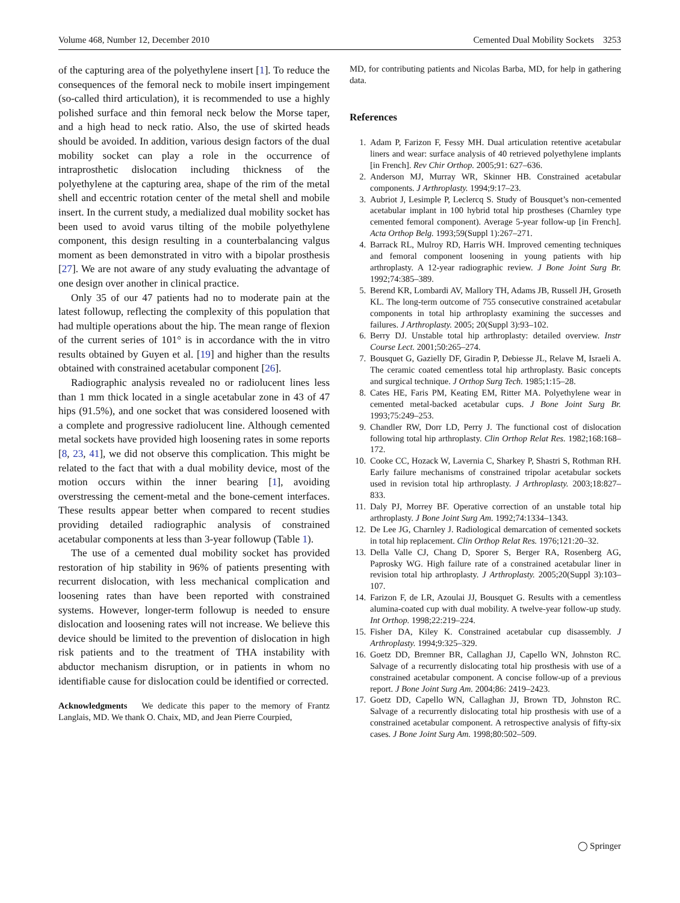Volume 468, Number 12, December 2010 Cemented Dual Mobility Sockets 3253
of the capturing area of the polyethylene insert [1]. To reduce the consequences of the femoral neck to mobile insert impingement (so-called third articulation), it is recommended to use a highly polished surface and thin femoral neck below the Morse taper, and a high head to neck ratio. Also, the use of skirted heads should be avoided. In addition, various design factors of the dual mobility socket can play a role in the occurrence of intraprosthetic dislocation including thickness of the polyethylene at the capturing area, shape of the rim of the metal shell and eccentric rotation center of the metal shell and mobile insert. In the current study, a medialized dual mobility socket has been used to avoid varus tilting of the mobile polyethylene component, this design resulting in a counterbalancing valgus moment as been demonstrated in vitro with a bipolar prosthesis [27]. We are not aware of any study evaluating the advantage of one design over another in clinical practice.
Only 35 of our 47 patients had no to moderate pain at the latest followup, reflecting the complexity of this population that had multiple operations about the hip. The mean range of flexion of the current series of 101° is in accordance with the in vitro results obtained by Guyen et al. [19] and higher than the results obtained with constrained acetabular component [26].
Radiographic analysis revealed no or radiolucent lines less than 1 mm thick located in a single acetabular zone in 43 of 47 hips (91.5%), and one socket that was considered loosened with a complete and progressive radiolucent line. Although cemented metal sockets have provided high loosening rates in some reports [8, 23, 41], we did not observe this complication. This might be related to the fact that with a dual mobility device, most of the motion occurs within the inner bearing [1], avoiding overstressing the cement-metal and the bone-cement interfaces. These results appear better when compared to recent studies providing detailed radiographic analysis of constrained acetabular components at less than 3-year followup (Table 1).
The use of a cemented dual mobility socket has provided restoration of hip stability in 96% of patients presenting with recurrent dislocation, with less mechanical complication and loosening rates than have been reported with constrained systems. However, longer-term followup is needed to ensure dislocation and loosening rates will not increase. We believe this device should be limited to the prevention of dislocation in high risk patients and to the treatment of THA instability with abductor mechanism disruption, or in patients in whom no identifiable cause for dislocation could be identified or corrected.
Acknowledgments We dedicate this paper to the memory of Frantz Langlais, MD. We thank O. Chaix, MD, and Jean Pierre Courpied,
MD, for contributing patients and Nicolas Barba, MD, for help in gathering data.
References
1. Adam P, Farizon F, Fessy MH. Dual articulation retentive acetabular liners and wear: surface analysis of 40 retrieved polyethylene implants [in French]. Rev Chir Orthop. 2005;91: 627–636.
2. Anderson MJ, Murray WR, Skinner HB. Constrained acetabular components. J Arthroplasty. 1994;9:17–23.
3. Aubriot J, Lesimple P, Leclercq S. Study of Bousquet’s non-cemented acetabular implant in 100 hybrid total hip prostheses (Charnley type cemented femoral component). Average 5-year follow-up [in French]. Acta Orthop Belg. 1993;59(Suppl 1):267–271.
4. Barrack RL, Mulroy RD, Harris WH. Improved cementing techniques and femoral component loosening in young patients with hip arthroplasty. A 12-year radiographic review. J Bone Joint Surg Br. 1992;74:385–389.
5. Berend KR, Lombardi AV, Mallory TH, Adams JB, Russell JH, Groseth KL. The long-term outcome of 755 consecutive constrained acetabular components in total hip arthroplasty examining the successes and failures. J Arthroplasty. 2005; 20(Suppl 3):93–102.
6. Berry DJ. Unstable total hip arthroplasty: detailed overview. Instr Course Lect. 2001;50:265–274.
7. Bousquet G, Gazielly DF, Giradin P, Debiesse JL, Relave M, Israeli A. The ceramic coated cementless total hip arthroplasty. Basic concepts and surgical technique. J Orthop Surg Tech. 1985;1:15–28.
8. Cates HE, Faris PM, Keating EM, Ritter MA. Polyethylene wear in cemented metal-backed acetabular cups. J Bone Joint Surg Br. 1993;75:249–253.
9. Chandler RW, Dorr LD, Perry J. The functional cost of dislocation following total hip arthroplasty. Clin Orthop Relat Res. 1982;168:168–172.
10. Cooke CC, Hozack W, Lavernia C, Sharkey P, Shastri S, Rothman RH. Early failure mechanisms of constrained tripolar acetabular sockets used in revision total hip arthroplasty. J Arthroplasty. 2003;18:827–833.
11. Daly PJ, Morrey BF. Operative correction of an unstable total hip arthroplasty. J Bone Joint Surg Am. 1992;74:1334–1343.
12. De Lee JG, Charnley J. Radiological demarcation of cemented sockets in total hip replacement. Clin Orthop Relat Res. 1976;121:20–32.
13. Della Valle CJ, Chang D, Sporer S, Berger RA, Rosenberg AG, Paprosky WG. High failure rate of a constrained acetabular liner in revision total hip arthroplasty. J Arthroplasty. 2005;20(Suppl 3):103–107.
14. Farizon F, de LR, Azoulai JJ, Bousquet G. Results with a cementless alumina-coated cup with dual mobility. A twelve-year follow-up study. Int Orthop. 1998;22:219–224.
15. Fisher DA, Kiley K. Constrained acetabular cup disassembly. J Arthroplasty. 1994;9:325–329.
16. Goetz DD, Bremner BR, Callaghan JJ, Capello WN, Johnston RC. Salvage of a recurrently dislocating total hip prosthesis with use of a constrained acetabular component. A concise follow-up of a previous report. J Bone Joint Surg Am. 2004;86: 2419–2423.
17. Goetz DD, Capello WN, Callaghan JJ, Brown TD, Johnston RC. Salvage of a recurrently dislocating total hip prosthesis with use of a constrained acetabular component. A retrospective analysis of fifty-six cases. J Bone Joint Surg Am. 1998;80:502–509.
◯ Springer